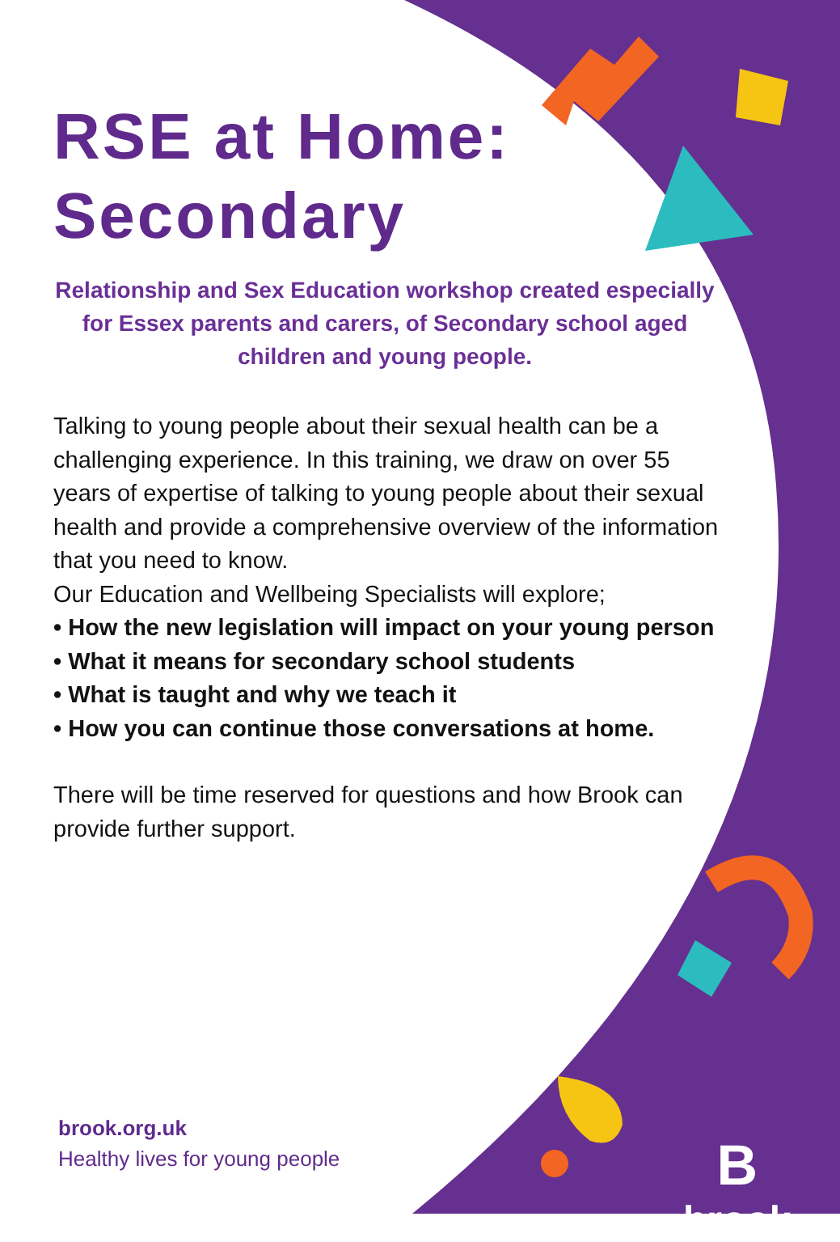RSE at Home:
Secondary
Relationship and Sex Education workshop created especially for Essex parents and carers, of Secondary school aged children and young people.
Talking to young people about their sexual health can be a challenging experience. In this training, we draw on over 55 years of expertise of talking to young people about their sexual health and provide a comprehensive overview of the information that you need to know.
Our Education and Wellbeing Specialists will explore;
• How the new legislation will impact on your young person
• What it means for secondary school students
• What is taught and why we teach it
• How you can continue those conversations at home.
There will be time reserved for questions and how Brook can provide further support.
brook.org.uk
Healthy lives for young people
B
brook